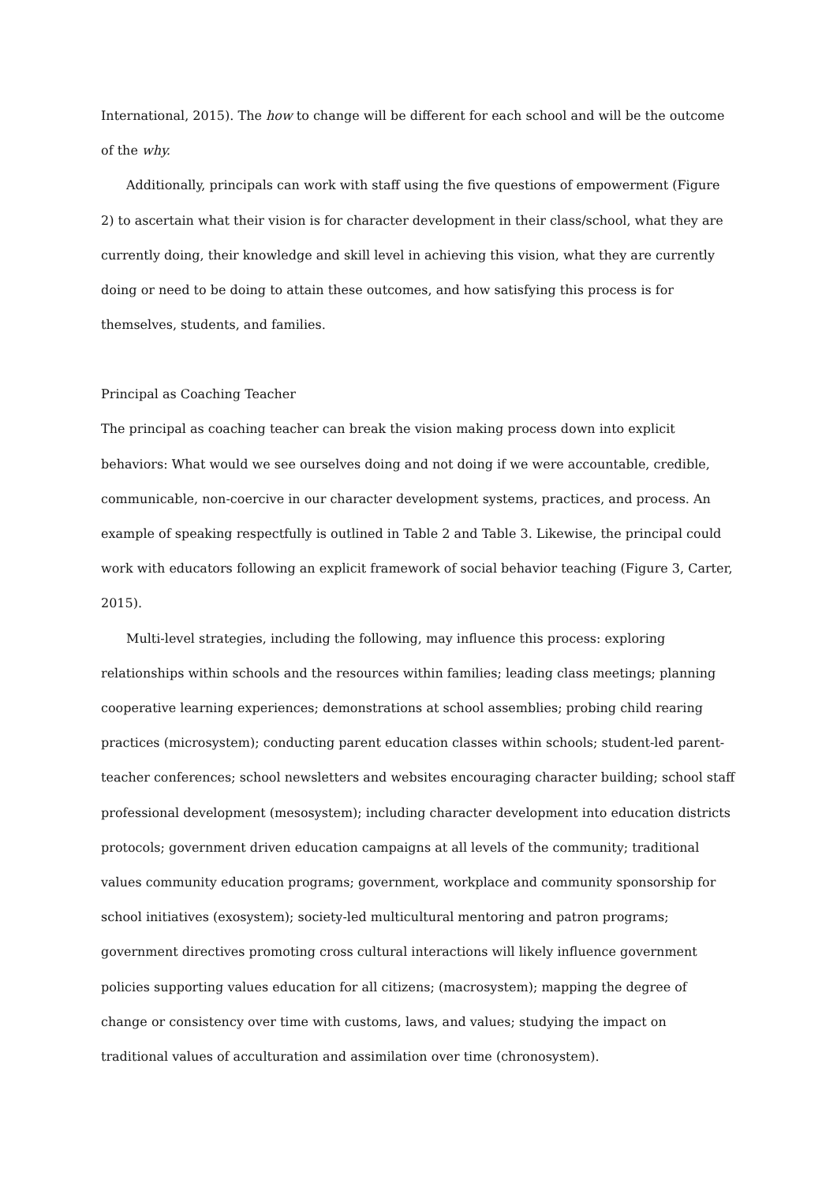International, 2015). The how to change will be different for each school and will be the outcome of the why.
Additionally, principals can work with staff using the five questions of empowerment (Figure 2) to ascertain what their vision is for character development in their class/school, what they are currently doing, their knowledge and skill level in achieving this vision, what they are currently doing or need to be doing to attain these outcomes, and how satisfying this process is for themselves, students, and families.
Principal as Coaching Teacher
The principal as coaching teacher can break the vision making process down into explicit behaviors: What would we see ourselves doing and not doing if we were accountable, credible, communicable, non-coercive in our character development systems, practices, and process. An example of speaking respectfully is outlined in Table 2 and Table 3. Likewise, the principal could work with educators following an explicit framework of social behavior teaching (Figure 3, Carter, 2015).
Multi-level strategies, including the following, may influence this process: exploring relationships within schools and the resources within families; leading class meetings; planning cooperative learning experiences; demonstrations at school assemblies; probing child rearing practices (microsystem); conducting parent education classes within schools; student-led parent-teacher conferences; school newsletters and websites encouraging character building; school staff professional development (mesosystem); including character development into education districts protocols; government driven education campaigns at all levels of the community; traditional values community education programs; government, workplace and community sponsorship for school initiatives (exosystem); society-led multicultural mentoring and patron programs; government directives promoting cross cultural interactions will likely influence government policies supporting values education for all citizens; (macrosystem); mapping the degree of change or consistency over time with customs, laws, and values; studying the impact on traditional values of acculturation and assimilation over time (chronosystem).